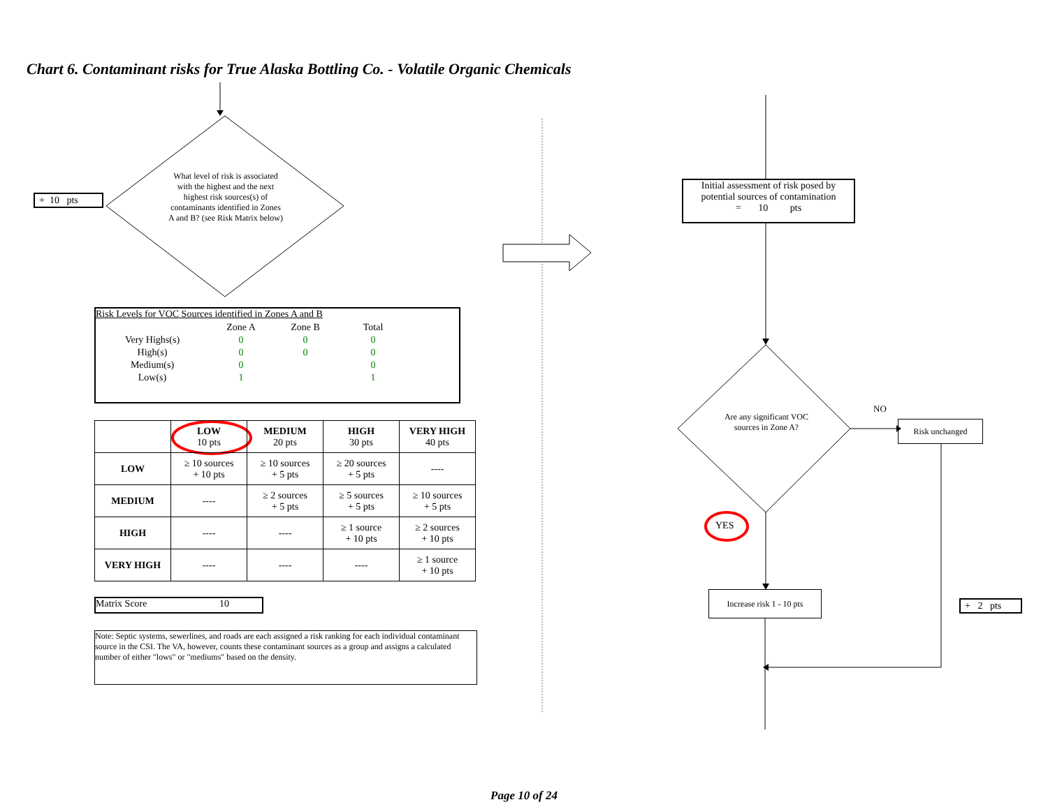Chart 6. Contaminant risks for True Alaska Bottling Co. - Volatile Organic Chemicals
+ 10 pts
What level of risk is associated with the highest and the next highest risk sources(s) of contaminants identified in Zones A and B? (see Risk Matrix below)
Risk Levels for VOC Sources identified in Zones A and B
| | Zone A | Zone B | Total |
| Very Highs(s) | 0 | 0 | 0 |
| High(s) | 0 | 0 | 0 |
| Medium(s) | 0 | | 0 |
| Low(s) | 1 | | 1 |
| | LOW 10 pts | MEDIUM 20 pts | HIGH 30 pts | VERY HIGH 40 pts |
| --- | --- | --- | --- | --- |
| LOW | ≥ 10 sources + 10 pts | ≥ 10 sources + 5 pts | ≥ 20 sources + 5 pts | ---- |
| MEDIUM | ---- | ≥ 2 sources + 5 pts | ≥ 5 sources + 5 pts | ≥ 10 sources + 5 pts |
| HIGH | ---- | ---- | ≥ 1 source + 10 pts | ≥ 2 sources + 10 pts |
| VERY HIGH | ---- | ---- | ---- | ≥ 1 source + 10 pts |
Matrix Score 10
Note: Septic systems, sewerlines, and roads are each assigned a risk ranking for each individual contaminant source in the CSI. The VA, however, counts these contaminant sources as a group and assigns a calculated number of either "lows" or "mediums" based on the density.
Initial assessment of risk posed by potential sources of contamination
= 10 pts
Are any significant VOC sources in Zone A?
NO
Risk unchanged
YES
Increase risk 1 - 10 pts
+ 2 pts
Page 10 of 24